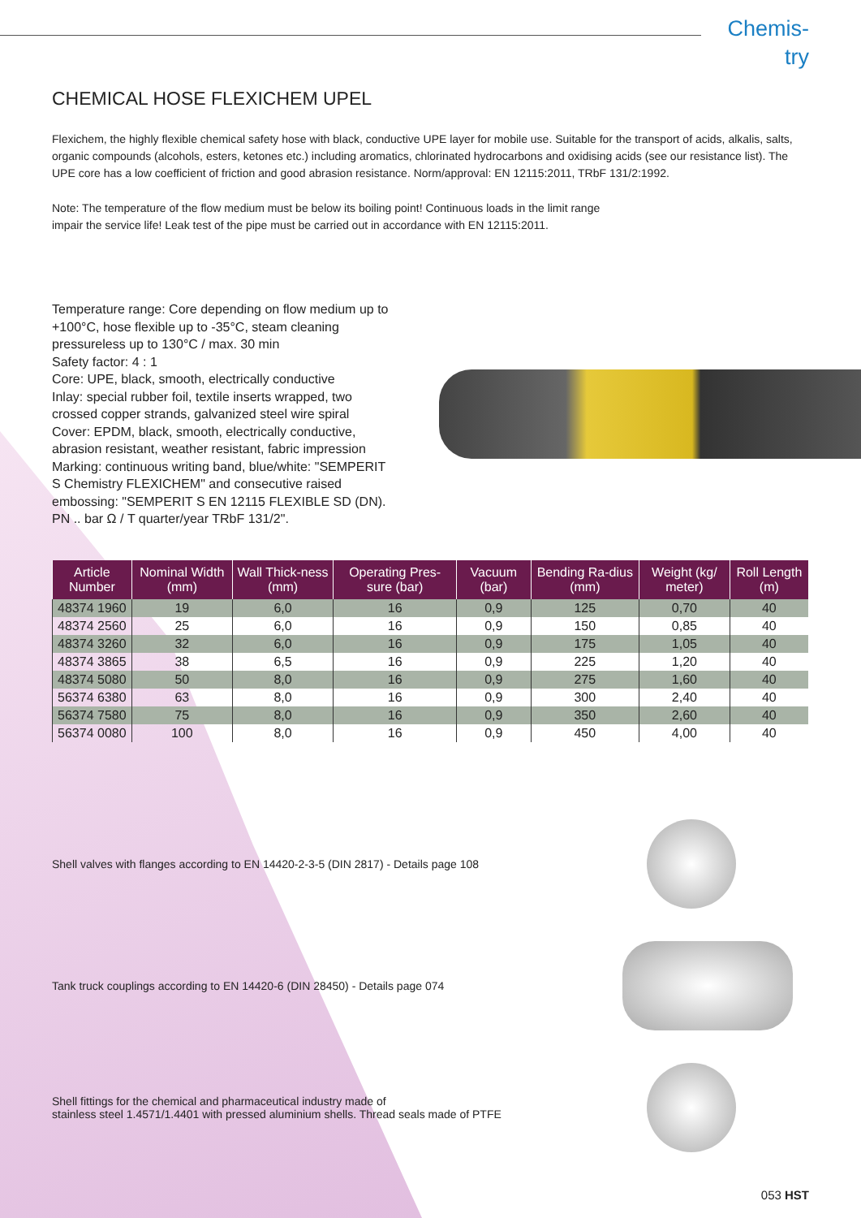Chemis-
try
CHEMICAL HOSE FLEXICHEM UPEL
Flexichem, the highly flexible chemical safety hose with black, conductive UPE layer for mobile use. Suitable for the transport of acids, alkalis, salts, organic compounds (alcohols, esters, ketones etc.) including aromatics, chlorinated hydrocarbons and oxidising acids (see our resistance list). The UPE core has a low coefficient of friction and good abrasion resistance. Norm/approval: EN 12115:2011, TRbF 131/2:1992.
Note: The temperature of the flow medium must be below its boiling point! Continuous loads in the limit range
impair the service life! Leak test of the pipe must be carried out in accordance with EN 12115:2011.
Temperature range: Core depending on flow medium up to +100°C, hose flexible up to -35°C, steam cleaning pressureless up to 130°C / max. 30 min
Safety factor: 4 : 1
Core: UPE, black, smooth, electrically conductive
Inlay: special rubber foil, textile inserts wrapped, two crossed copper strands, galvanized steel wire spiral
Cover: EPDM, black, smooth, electrically conductive, abrasion resistant, weather resistant, fabric impression
Marking: continuous writing band, blue/white: "SEMPERIT S Chemistry FLEXICHEM" and consecutive raised embossing: "SEMPERIT S EN 12115 FLEXIBLE SD (DN). PN .. bar Ω / T quarter/year TRbF 131/2".
| Article Number | Nominal Width (mm) | Wall Thick-ness (mm) | Operating Pres-sure (bar) | Vacuum (bar) | Bending Ra-dius (mm) | Weight (kg/ meter) | Roll Length (m) |
| --- | --- | --- | --- | --- | --- | --- | --- |
| 48374 1960 | 19 | 6,0 | 16 | 0,9 | 125 | 0,70 | 40 |
| 48374 2560 | 25 | 6,0 | 16 | 0,9 | 150 | 0,85 | 40 |
| 48374 3260 | 32 | 6,0 | 16 | 0,9 | 175 | 1,05 | 40 |
| 48374 3865 | 38 | 6,5 | 16 | 0,9 | 225 | 1,20 | 40 |
| 48374 5080 | 50 | 8,0 | 16 | 0,9 | 275 | 1,60 | 40 |
| 56374 6380 | 63 | 8,0 | 16 | 0,9 | 300 | 2,40 | 40 |
| 56374 7580 | 75 | 8,0 | 16 | 0,9 | 350 | 2,60 | 40 |
| 56374 0080 | 100 | 8,0 | 16 | 0,9 | 450 | 4,00 | 40 |
Shell valves with flanges according to EN 14420-2-3-5 (DIN 2817) - Details page 108
Tank truck couplings according to EN 14420-6 (DIN 28450) - Details page 074
Shell fittings for the chemical and pharmaceutical industry made of
stainless steel 1.4571/1.4401 with pressed aluminium shells. Thread seals made of PTFE
053 HST